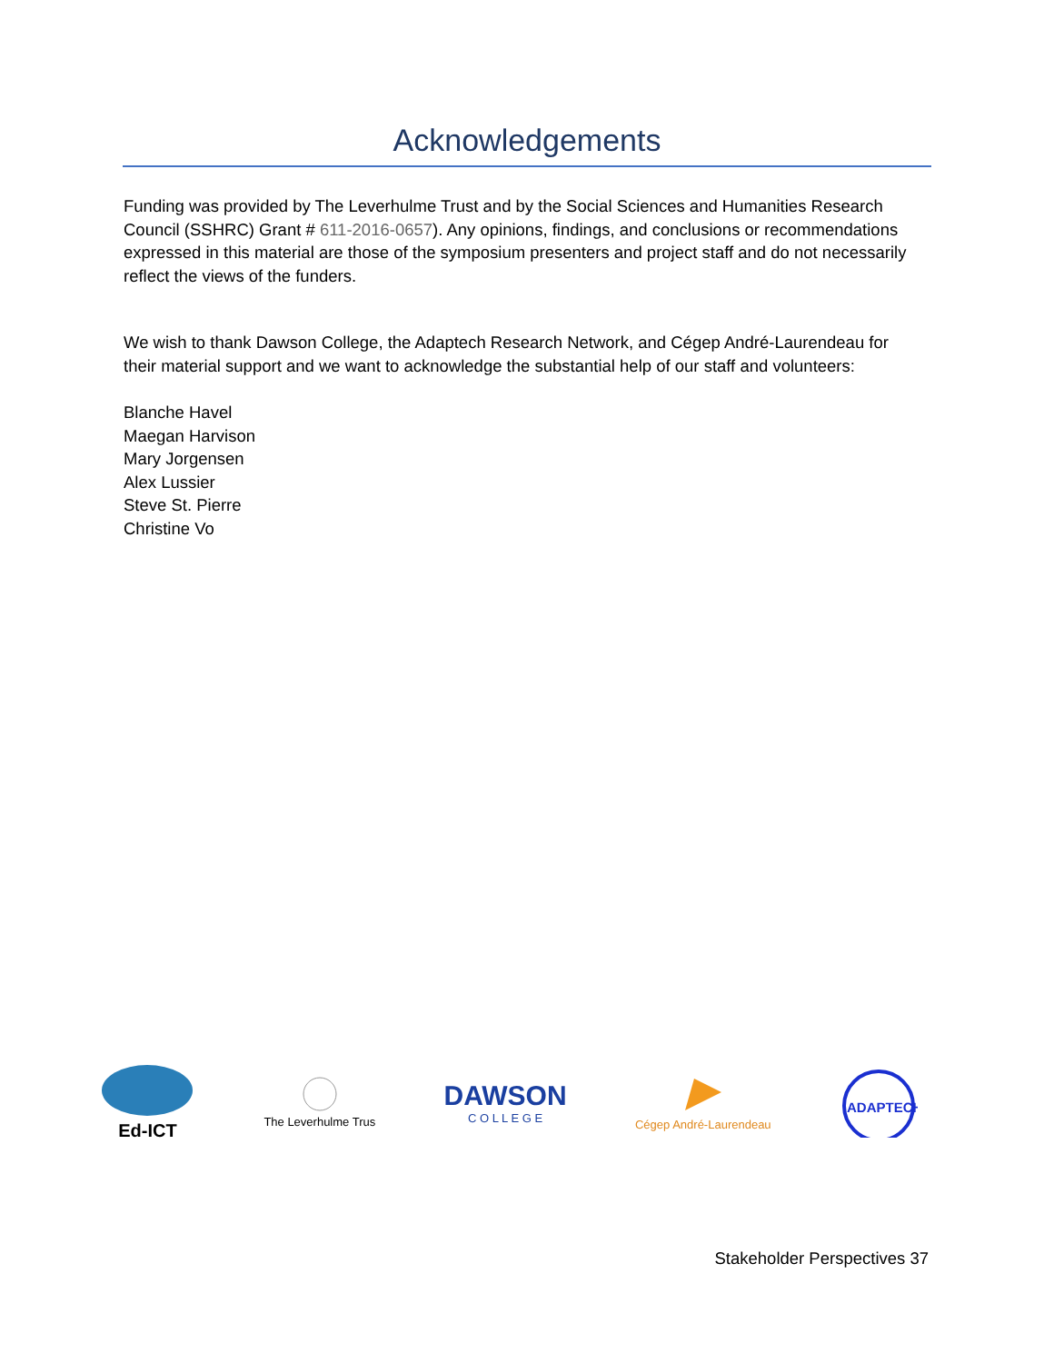Acknowledgements
Funding was provided by The Leverhulme Trust and by the Social Sciences and Humanities Research Council (SSHRC) Grant # 611-2016-0657). Any opinions, findings, and conclusions or recommendations expressed in this material are those of the symposium presenters and project staff and do not necessarily reflect the views of the funders.
We wish to thank Dawson College, the Adaptech Research Network, and Cégep André-Laurendeau for their material support and we want to acknowledge the substantial help of our staff and volunteers:
Blanche Havel
Maegan Harvison
Mary Jorgensen
Alex Lussier
Steve St. Pierre
Christine Vo
Ed-ICT
The Leverhulme Trus
DAWSON
C O L L E G E
Cégep André-Laurendeau
ADAPTECH
Stakeholder Perspectives 37